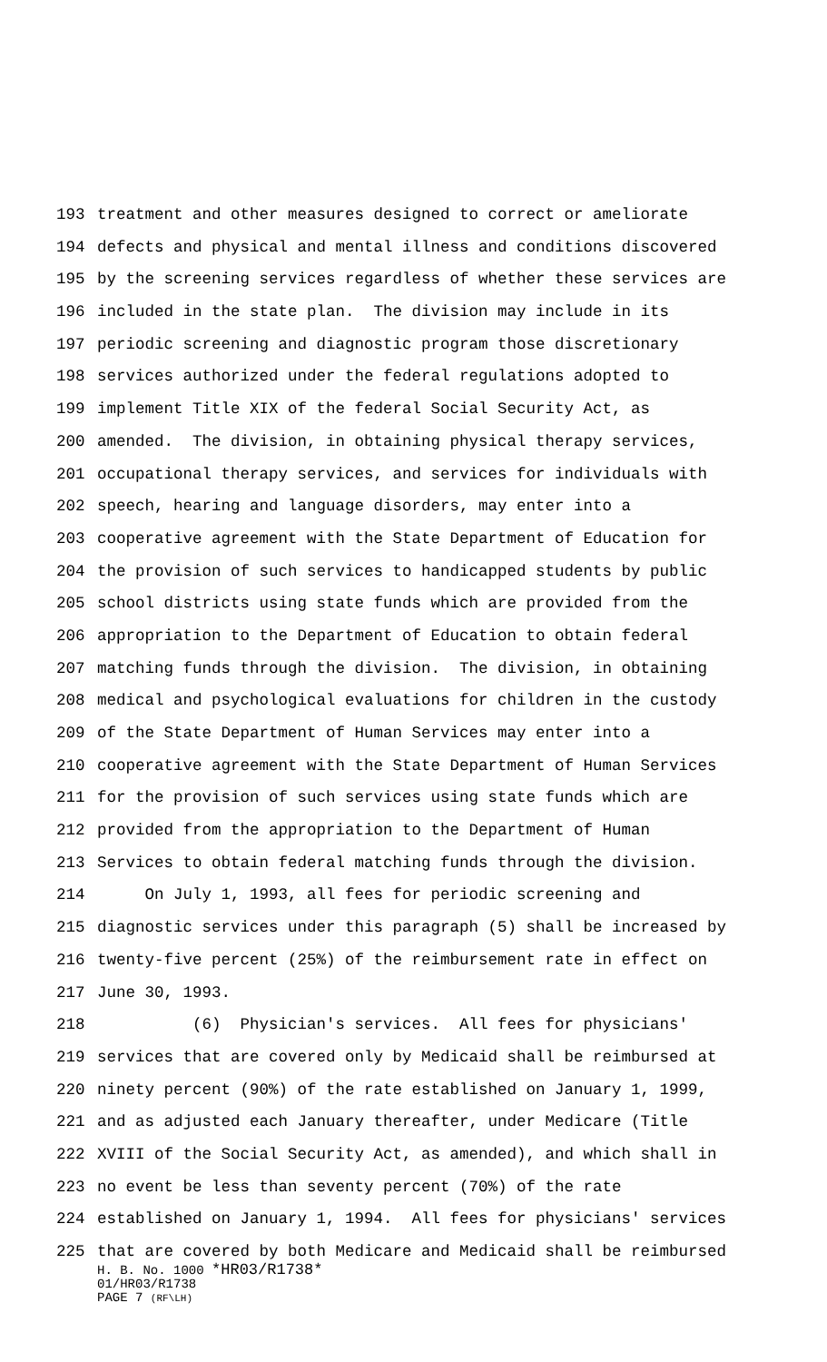193 treatment and other measures designed to correct or ameliorate
194 defects and physical and mental illness and conditions discovered
195 by the screening services regardless of whether these services are
196 included in the state plan. The division may include in its
197 periodic screening and diagnostic program those discretionary
198 services authorized under the federal regulations adopted to
199 implement Title XIX of the federal Social Security Act, as
200 amended. The division, in obtaining physical therapy services,
201 occupational therapy services, and services for individuals with
202 speech, hearing and language disorders, may enter into a
203 cooperative agreement with the State Department of Education for
204 the provision of such services to handicapped students by public
205 school districts using state funds which are provided from the
206 appropriation to the Department of Education to obtain federal
207 matching funds through the division. The division, in obtaining
208 medical and psychological evaluations for children in the custody
209 of the State Department of Human Services may enter into a
210 cooperative agreement with the State Department of Human Services
211 for the provision of such services using state funds which are
212 provided from the appropriation to the Department of Human
213 Services to obtain federal matching funds through the division.
214 On July 1, 1993, all fees for periodic screening and
215 diagnostic services under this paragraph (5) shall be increased by
216 twenty-five percent (25%) of the reimbursement rate in effect on
217 June 30, 1993.
218 (6) Physician's services. All fees for physicians'
219 services that are covered only by Medicaid shall be reimbursed at
220 ninety percent (90%) of the rate established on January 1, 1999,
221 and as adjusted each January thereafter, under Medicare (Title
222 XVIII of the Social Security Act, as amended), and which shall in
223 no event be less than seventy percent (70%) of the rate
224 established on January 1, 1994. All fees for physicians' services
225 that are covered by both Medicare and Medicaid shall be reimbursed
H. B. No. 1000 *HR03/R1738*
01/HR03/R1738
PAGE 7 (RF\LH)